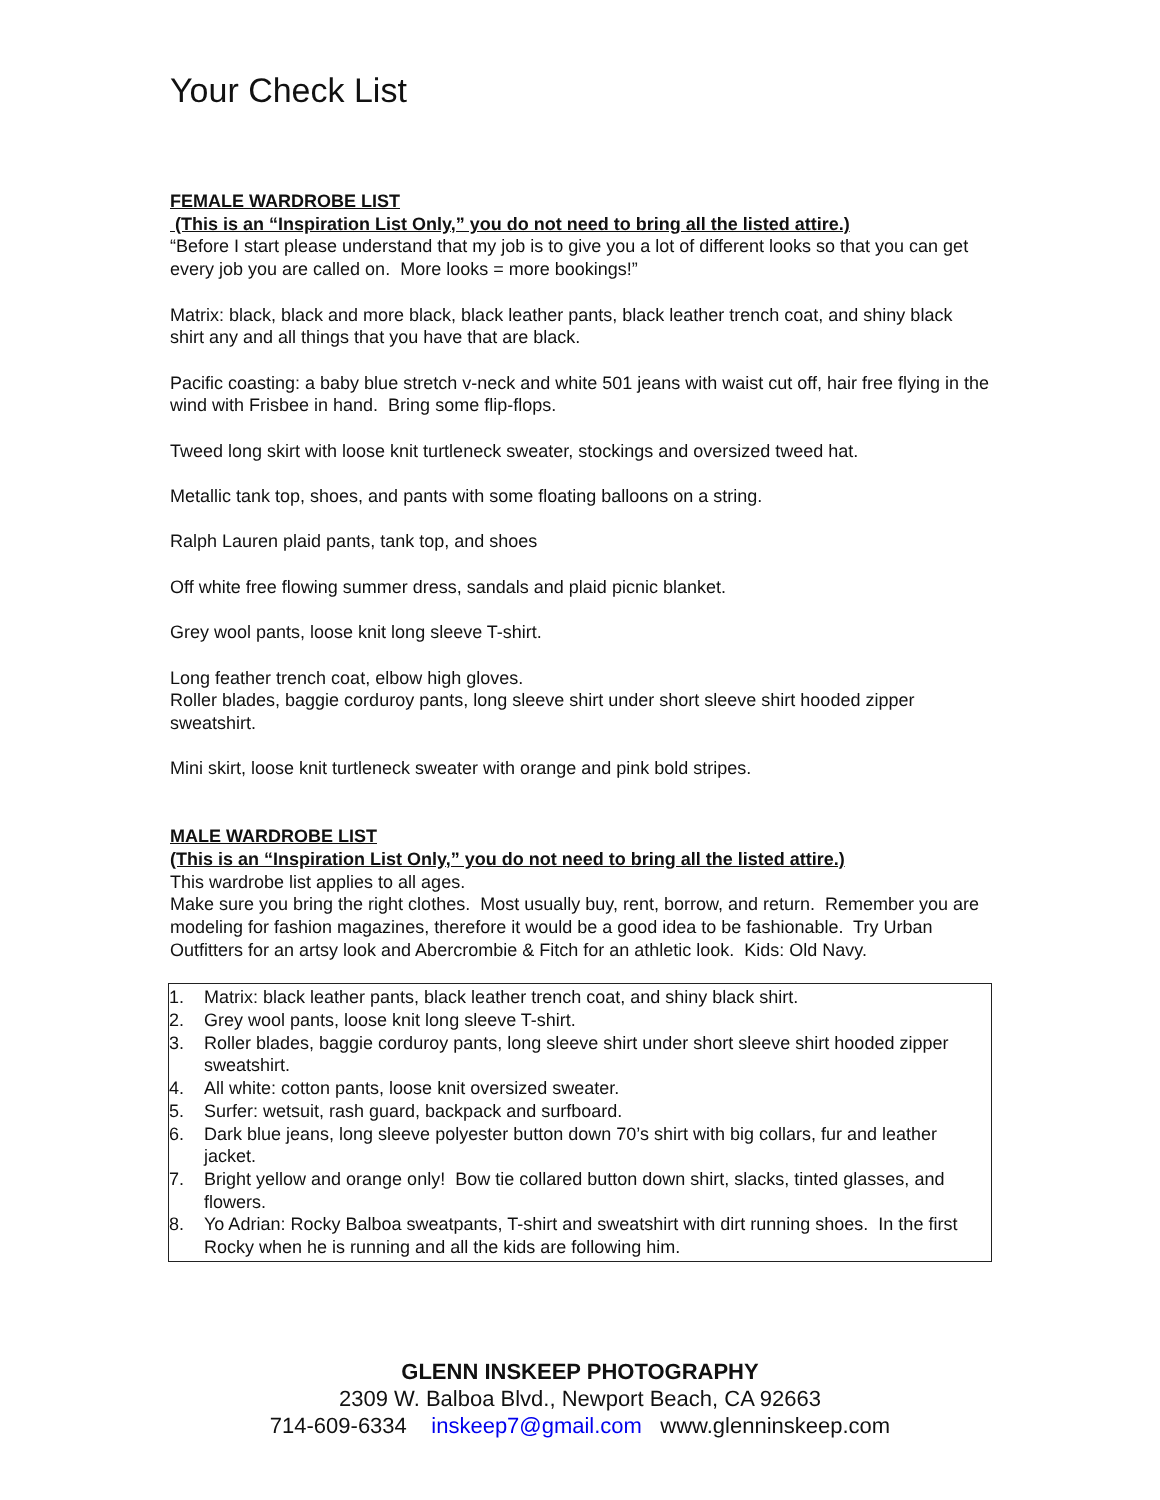Your Check List
FEMALE WARDROBE LIST
(This is an “Inspiration List Only,” you do not need to bring all the listed attire.)
“Before I start please understand that my job is to give you a lot of different looks so that you can get every job you are called on. More looks = more bookings!”
Matrix: black, black and more black, black leather pants, black leather trench coat, and shiny black shirt any and all things that you have that are black.
Pacific coasting: a baby blue stretch v-neck and white 501 jeans with waist cut off, hair free flying in the wind with Frisbee in hand. Bring some flip-flops.
Tweed long skirt with loose knit turtleneck sweater, stockings and oversized tweed hat.
Metallic tank top, shoes, and pants with some floating balloons on a string.
Ralph Lauren plaid pants, tank top, and shoes
Off white free flowing summer dress, sandals and plaid picnic blanket.
Grey wool pants, loose knit long sleeve T-shirt.
Long feather trench coat, elbow high gloves.
Roller blades, baggie corduroy pants, long sleeve shirt under short sleeve shirt hooded zipper sweatshirt.
Mini skirt, loose knit turtleneck sweater with orange and pink bold stripes.
MALE WARDROBE LIST
(This is an “Inspiration List Only,” you do not need to bring all the listed attire.)
This wardrobe list applies to all ages.
Make sure you bring the right clothes. Most usually buy, rent, borrow, and return. Remember you are modeling for fashion magazines, therefore it would be a good idea to be fashionable. Try Urban Outfitters for an artsy look and Abercrombie & Fitch for an athletic look. Kids: Old Navy.
1. Matrix: black leather pants, black leather trench coat, and shiny black shirt.
2. Grey wool pants, loose knit long sleeve T-shirt.
3. Roller blades, baggie corduroy pants, long sleeve shirt under short sleeve shirt hooded zipper sweatshirt.
4. All white: cotton pants, loose knit oversized sweater.
5. Surfer: wetsuit, rash guard, backpack and surfboard.
6. Dark blue jeans, long sleeve polyester button down 70’s shirt with big collars, fur and leather jacket.
7. Bright yellow and orange only! Bow tie collared button down shirt, slacks, tinted glasses, and flowers.
8. Yo Adrian: Rocky Balboa sweatpants, T-shirt and sweatshirt with dirt running shoes. In the first Rocky when he is running and all the kids are following him.
GLENN INSKEEP PHOTOGRAPHY
2309 W. Balboa Blvd., Newport Beach, CA 92663
714-609-6334 inskeep7@gmail.com www.glenninskeep.com